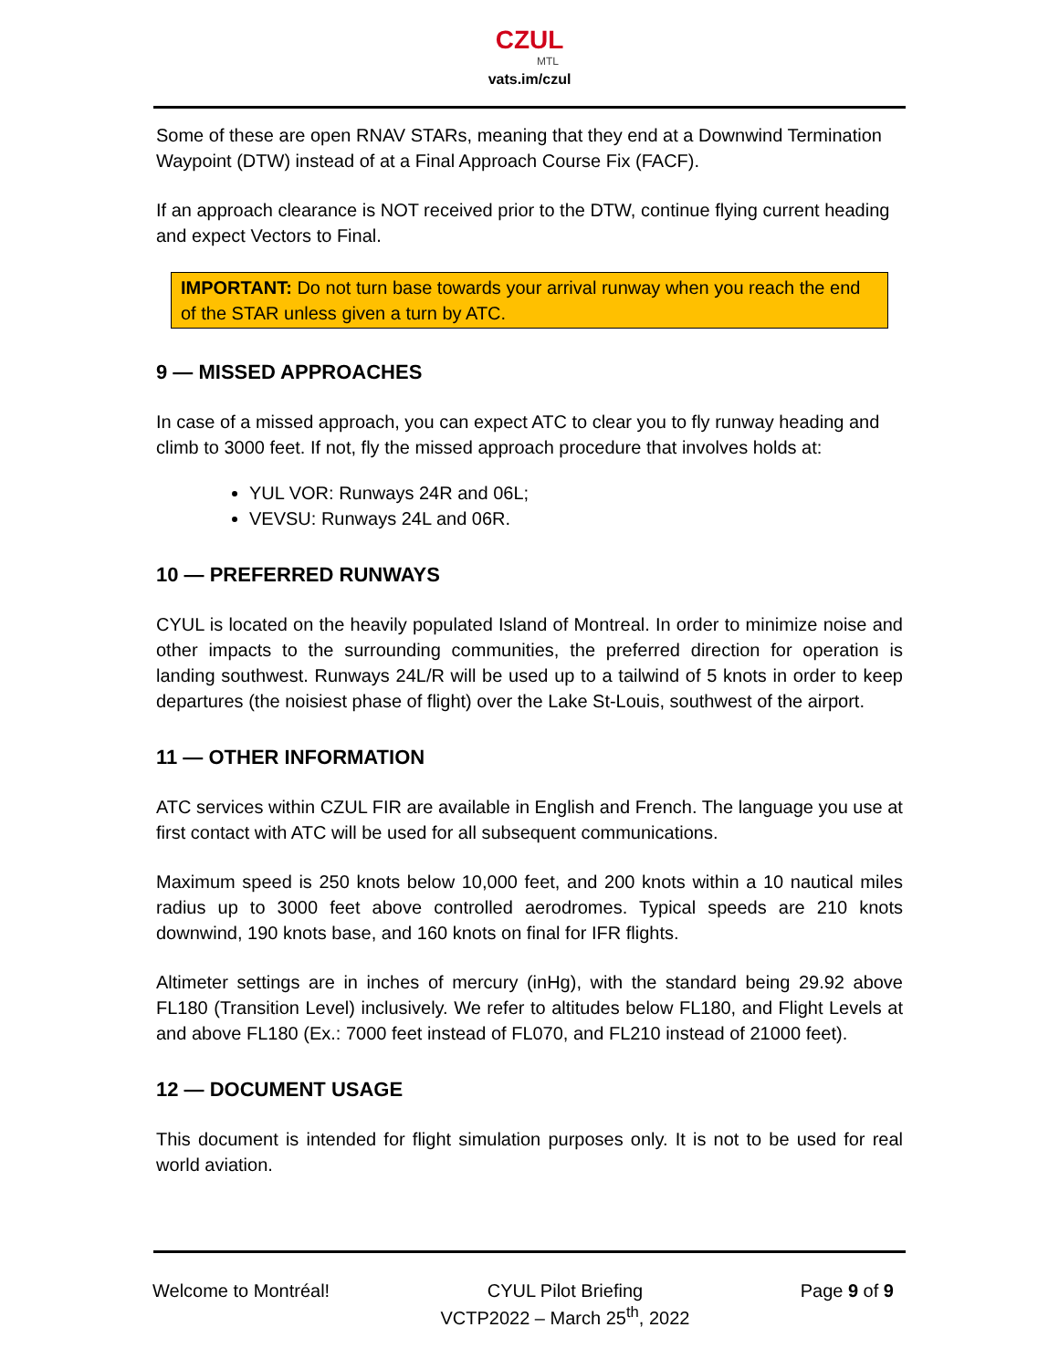CZUL
MTL
vats.im/czul
Some of these are open RNAV STARs, meaning that they end at a Downwind Termination Waypoint (DTW) instead of at a Final Approach Course Fix (FACF).
If an approach clearance is NOT received prior to the DTW, continue flying current heading and expect Vectors to Final.
IMPORTANT: Do not turn base towards your arrival runway when you reach the end of the STAR unless given a turn by ATC.
9 — MISSED APPROACHES
In case of a missed approach, you can expect ATC to clear you to fly runway heading and climb to 3000 feet. If not, fly the missed approach procedure that involves holds at:
YUL VOR: Runways 24R and 06L;
VEVSU: Runways 24L and 06R.
10 — PREFERRED RUNWAYS
CYUL is located on the heavily populated Island of Montreal. In order to minimize noise and other impacts to the surrounding communities, the preferred direction for operation is landing southwest. Runways 24L/R will be used up to a tailwind of 5 knots in order to keep departures (the noisiest phase of flight) over the Lake St-Louis, southwest of the airport.
11 — OTHER INFORMATION
ATC services within CZUL FIR are available in English and French. The language you use at first contact with ATC will be used for all subsequent communications.
Maximum speed is 250 knots below 10,000 feet, and 200 knots within a 10 nautical miles radius up to 3000 feet above controlled aerodromes. Typical speeds are 210 knots downwind, 190 knots base, and 160 knots on final for IFR flights.
Altimeter settings are in inches of mercury (inHg), with the standard being 29.92 above FL180 (Transition Level) inclusively. We refer to altitudes below FL180, and Flight Levels at and above FL180 (Ex.: 7000 feet instead of FL070, and FL210 instead of 21000 feet).
12 — DOCUMENT USAGE
This document is intended for flight simulation purposes only. It is not to be used for real world aviation.
Welcome to Montréal! CYUL Pilot Briefing
VCTP2022 – March 25<sup>th</sup>, 2022
Page 9 of 9